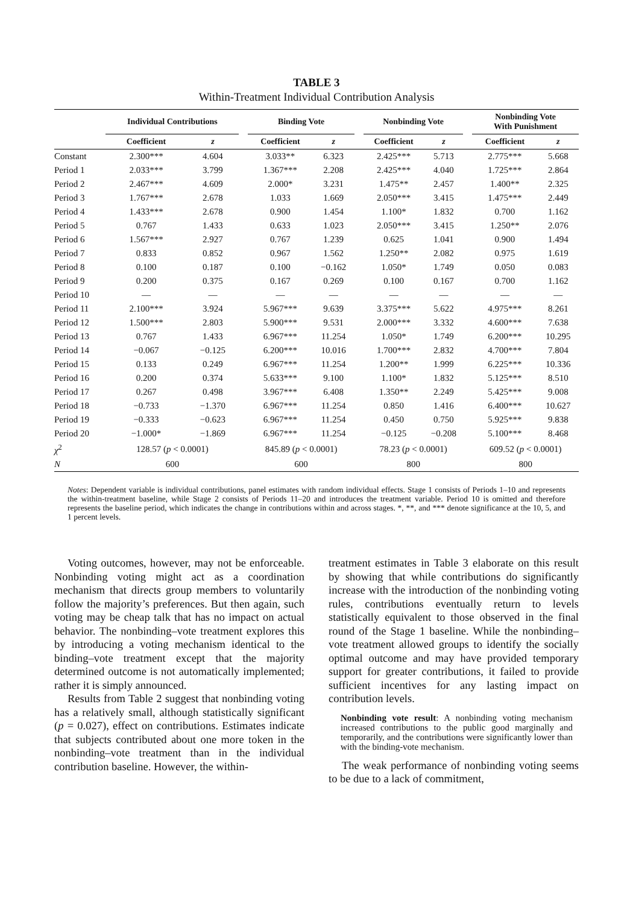TABLE 3
Within-Treatment Individual Contribution Analysis
| | Individual Contributions | | | Binding Vote | | | Nonbinding Vote | | | Nonbinding Vote With Punishment | |
| --- | --- | --- | --- | --- | --- | --- | --- | --- | --- | --- | --- |
| | Coefficient | z | | Coefficient | z | | Coefficient | z | | Coefficient | z |
| Constant | 2.300*** | 4.604 | | 3.033** | 6.323 | | 2.425*** | 5.713 | | 2.775*** | 5.668 |
| Period 1 | 2.033*** | 3.799 | | 1.367*** | 2.208 | | 2.425*** | 4.040 | | 1.725*** | 2.864 |
| Period 2 | 2.467*** | 4.609 | | 2.000* | 3.231 | | 1.475** | 2.457 | | 1.400** | 2.325 |
| Period 3 | 1.767*** | 2.678 | | 1.033 | 1.669 | | 2.050*** | 3.415 | | 1.475*** | 2.449 |
| Period 4 | 1.433*** | 2.678 | | 0.900 | 1.454 | | 1.100* | 1.832 | | 0.700 | 1.162 |
| Period 5 | 0.767 | 1.433 | | 0.633 | 1.023 | | 2.050*** | 3.415 | | 1.250** | 2.076 |
| Period 6 | 1.567*** | 2.927 | | 0.767 | 1.239 | | 0.625 | 1.041 | | 0.900 | 1.494 |
| Period 7 | 0.833 | 0.852 | | 0.967 | 1.562 | | 1.250** | 2.082 | | 0.975 | 1.619 |
| Period 8 | 0.100 | 0.187 | | 0.100 | −0.162 | | 1.050* | 1.749 | | 0.050 | 0.083 |
| Period 9 | 0.200 | 0.375 | | 0.167 | 0.269 | | 0.100 | 0.167 | | 0.700 | 1.162 |
| Period 10 | — | — | | — | — | | — | — | | — | — |
| Period 11 | 2.100*** | 3.924 | | 5.967*** | 9.639 | | 3.375*** | 5.622 | | 4.975*** | 8.261 |
| Period 12 | 1.500*** | 2.803 | | 5.900*** | 9.531 | | 2.000*** | 3.332 | | 4.600*** | 7.638 |
| Period 13 | 0.767 | 1.433 | | 6.967*** | 11.254 | | 1.050* | 1.749 | | 6.200*** | 10.295 |
| Period 14 | −0.067 | −0.125 | | 6.200*** | 10.016 | | 1.700*** | 2.832 | | 4.700*** | 7.804 |
| Period 15 | 0.133 | 0.249 | | 6.967*** | 11.254 | | 1.200** | 1.999 | | 6.225*** | 10.336 |
| Period 16 | 0.200 | 0.374 | | 5.633*** | 9.100 | | 1.100* | 1.832 | | 5.125*** | 8.510 |
| Period 17 | 0.267 | 0.498 | | 3.967*** | 6.408 | | 1.350** | 2.249 | | 5.425*** | 9.008 |
| Period 18 | −0.733 | −1.370 | | 6.967*** | 11.254 | | 0.850 | 1.416 | | 6.400*** | 10.627 |
| Period 19 | −0.333 | −0.623 | | 6.967*** | 11.254 | | 0.450 | 0.750 | | 5.925*** | 9.838 |
| Period 20 | −1.000* | −1.869 | | 6.967*** | 11.254 | | −0.125 | −0.208 | | 5.100*** | 8.468 |
| χ<sup>2</sup> | 128.57 ( p < 0.0001) | | | 845.89 ( p < 0.0001) | | | 78.23 ( p < 0.0001) | | | 609.52 ( p < 0.0001) | |
| N | 600 | | | 600 | | | 800 | | | 800 | |
Notes: Dependent variable is individual contributions, panel estimates with random individual effects. Stage 1 consists of Periods 1–10 and represents the within-treatment baseline, while Stage 2 consists of Periods 11–20 and introduces the treatment variable. Period 10 is omitted and therefore represents the baseline period, which indicates the change in contributions within and across stages. *, **, and *** denote significance at the 10, 5, and 1 percent levels.
Voting outcomes, however, may not be enforceable. Nonbinding voting might act as a coordination mechanism that directs group members to voluntarily follow the majority’s preferences. But then again, such voting may be cheap talk that has no impact on actual behavior. The nonbinding–vote treatment explores this by introducing a voting mechanism identical to the binding–vote treatment except that the majority determined outcome is not automatically implemented; rather it is simply announced.
Results from Table 2 suggest that nonbinding voting has a relatively small, although statistically significant (p = 0.027), effect on contributions. Estimates indicate that subjects contributed about one more token in the nonbinding–vote treatment than in the individual contribution baseline. However, the within-
treatment estimates in Table 3 elaborate on this result by showing that while contributions do significantly increase with the introduction of the nonbinding voting rules, contributions eventually return to levels statistically equivalent to those observed in the final round of the Stage 1 baseline. While the nonbinding–vote treatment allowed groups to identify the socially optimal outcome and may have provided temporary support for greater contributions, it failed to provide sufficient incentives for any lasting impact on contribution levels.
Nonbinding vote result: A nonbinding voting mechanism increased contributions to the public good marginally and temporarily, and the contributions were significantly lower than with the binding-vote mechanism.
The weak performance of nonbinding voting seems to be due to a lack of commitment,